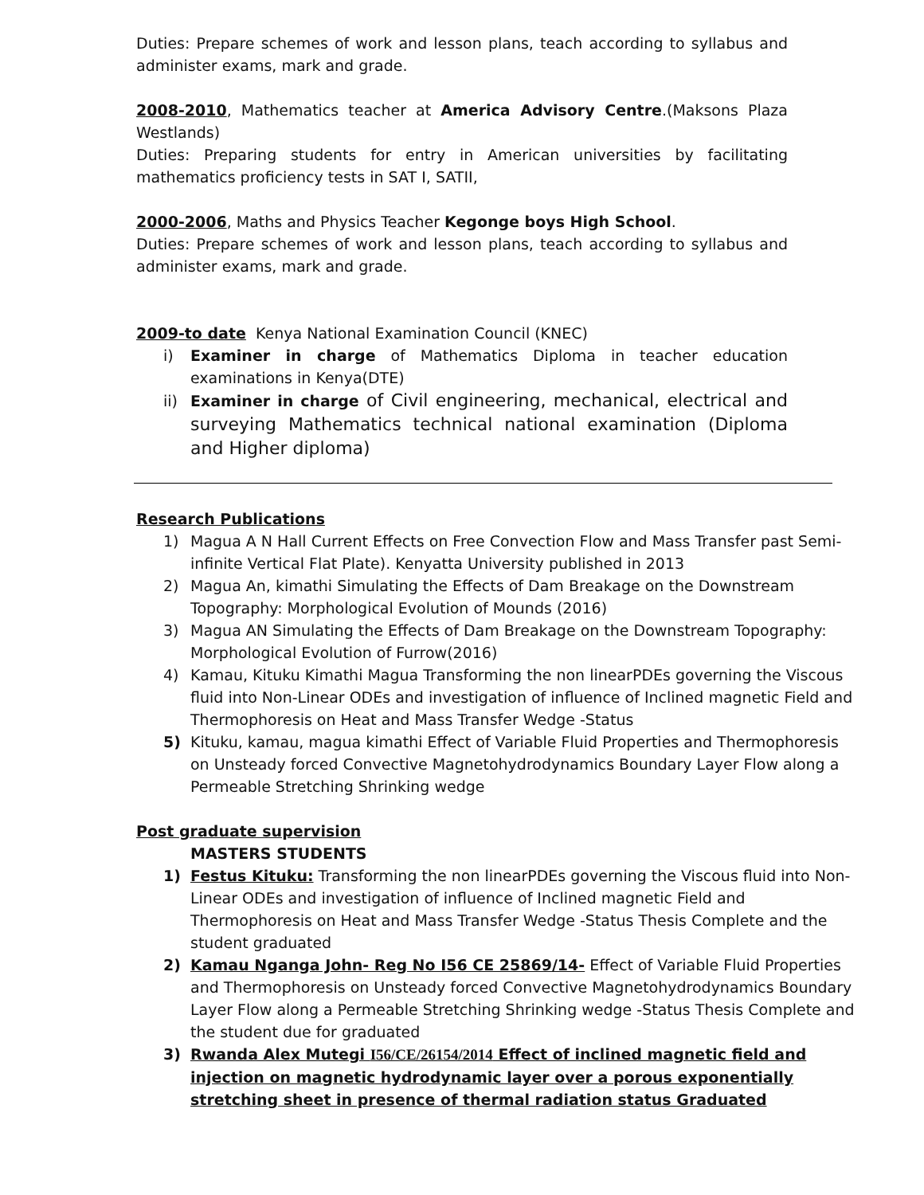Duties: Prepare schemes of work and lesson plans, teach according to syllabus and administer exams, mark and grade.
2008-2010, Mathematics teacher at America Advisory Centre.(Maksons Plaza Westlands)
Duties: Preparing students for entry in American universities by facilitating mathematics proficiency tests in SAT I, SATII,
2000-2006, Maths and Physics Teacher Kegonge boys High School.
Duties: Prepare schemes of work and lesson plans, teach according to syllabus and administer exams, mark and grade.
2009-to date Kenya National Examination Council (KNEC)
i) Examiner in charge of Mathematics Diploma in teacher education examinations in Kenya(DTE)
ii) Examiner in charge of Civil engineering, mechanical, electrical and surveying Mathematics technical national examination (Diploma and Higher diploma)
Research Publications
1) Magua A N Hall Current Effects on Free Convection Flow and Mass Transfer past Semi-infinite Vertical Flat Plate). Kenyatta University published in 2013
2) Magua An, kimathi Simulating the Effects of Dam Breakage on the Downstream Topography: Morphological Evolution of Mounds (2016)
3) Magua AN Simulating the Effects of Dam Breakage on the Downstream Topography: Morphological Evolution of Furrow(2016)
4) Kamau, Kituku Kimathi Magua Transforming the non linearPDEs governing the Viscous fluid into Non-Linear ODEs and investigation of influence of Inclined magnetic Field and Thermophoresis on Heat and Mass Transfer Wedge -Status
5) Kituku, kamau, magua kimathi Effect of Variable Fluid Properties and Thermophoresis on Unsteady forced Convective Magnetohydrodynamics Boundary Layer Flow along a Permeable Stretching Shrinking wedge
Post graduate supervision
MASTERS STUDENTS
1) Festus Kituku: Transforming the non linearPDEs governing the Viscous fluid into Non-Linear ODEs and investigation of influence of Inclined magnetic Field and Thermophoresis on Heat and Mass Transfer Wedge -Status Thesis Complete and the student graduated
2) Kamau Nganga John- Reg No I56 CE 25869/14- Effect of Variable Fluid Properties and Thermophoresis on Unsteady forced Convective Magnetohydrodynamics Boundary Layer Flow along a Permeable Stretching Shrinking wedge -Status Thesis Complete and the student due for graduated
3) Rwanda Alex Mutegi I56/CE/26154/2014 Effect of inclined magnetic field and injection on magnetic hydrodynamic layer over a porous exponentially stretching sheet in presence of thermal radiation status Graduated